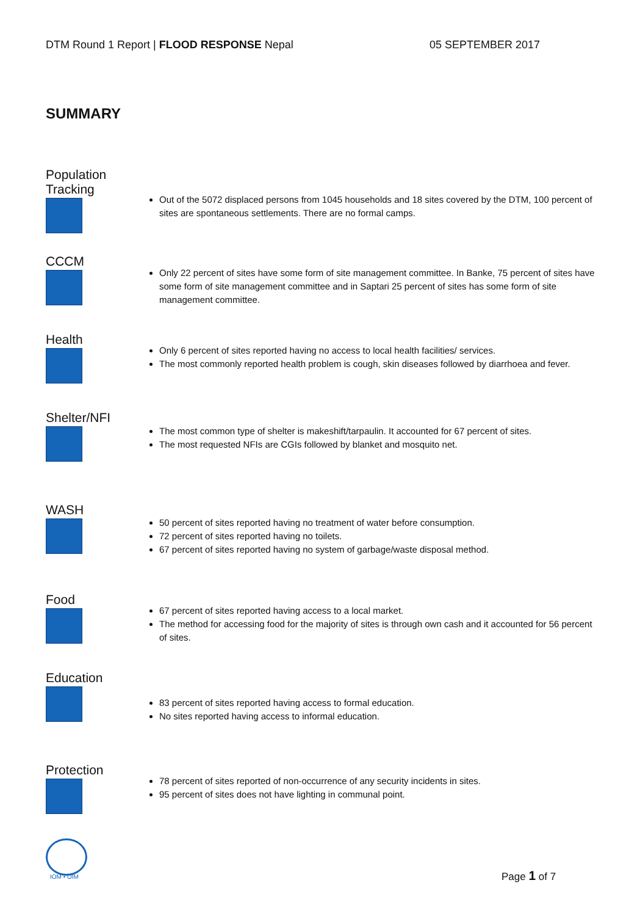DTM Round 1 Report | FLOOD RESPONSE Nepal 05 SEPTEMBER 2017
SUMMARY
Population
Tracking
Out of the 5072 displaced persons from 1045 households and 18 sites covered by the DTM, 100 percent of sites are spontaneous settlements. There are no formal camps.
CCCM
Only 22 percent of sites have some form of site management committee. In Banke, 75 percent of sites have some form of site management committee and in Saptari 25 percent of sites has some form of site management committee.
Health
Only 6 percent of sites reported having no access to local health facilities/ services.
The most commonly reported health problem is cough, skin diseases followed by diarrhoea and fever.
Shelter/NFI
The most common type of shelter is makeshift/tarpaulin. It accounted for 67 percent of sites.
The most requested NFIs are CGIs followed by blanket and mosquito net.
WASH
50 percent of sites reported having no treatment of water before consumption.
72 percent of sites reported having no toilets.
67 percent of sites reported having no system of garbage/waste disposal method.
Food
67 percent of sites reported having access to a local market.
The method for accessing food for the majority of sites is through own cash and it accounted for 56 percent of sites.
Education
83 percent of sites reported having access to formal education.
No sites reported having access to informal education.
Protection
78 percent of sites reported of non-occurrence of any security incidents in sites.
95 percent of sites does not have lighting in communal point.
IOM • OIM Page 1 of 7